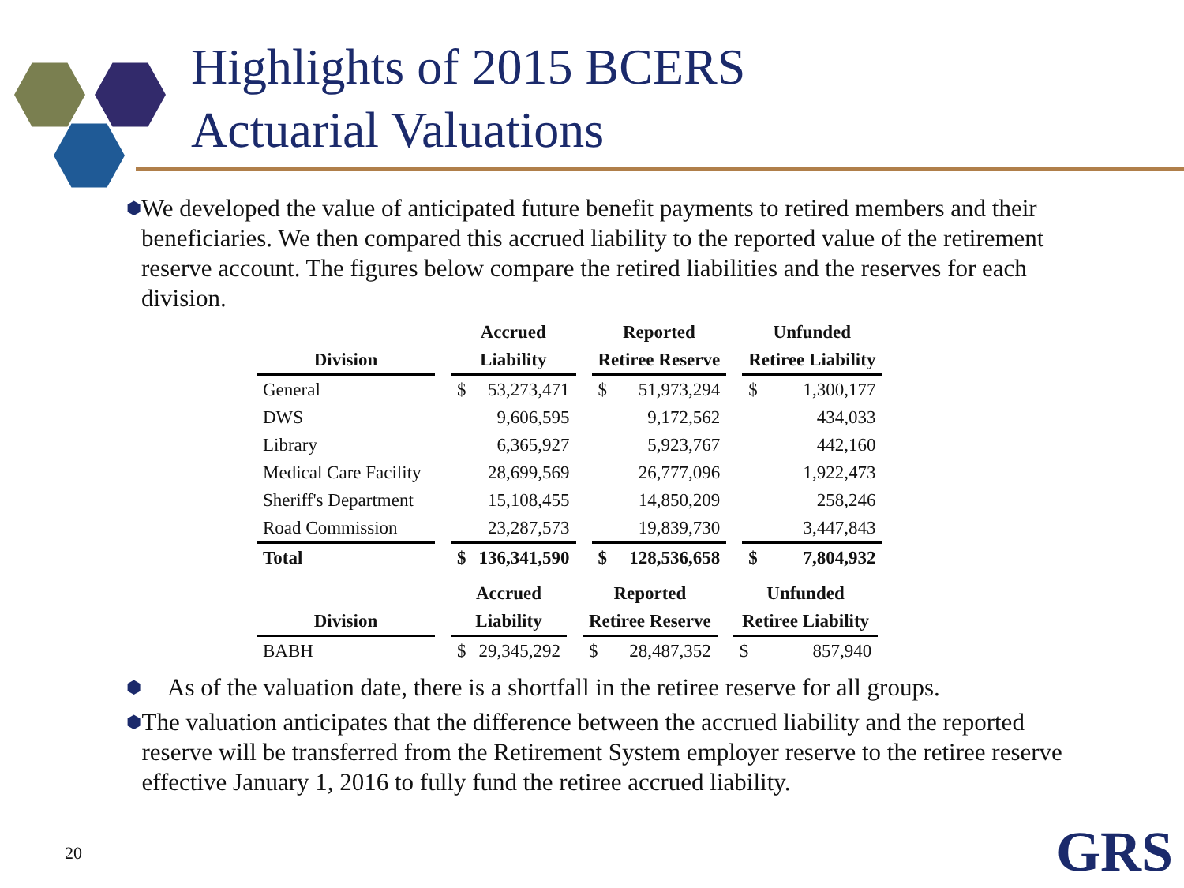Highlights of 2015 BCERS
Actuarial Valuations
⬢
We developed the value of anticipated future benefit payments to retired members and their beneficiaries. We then compared this accrued liability to the reported value of the retirement reserve account. The figures below compare the retired liabilities and the reserves for each division.
| | | Accrued | | | Reported | | | Unfunded | |
| --- | --- | --- | --- | --- | --- | --- | --- | --- | --- |
| Division | | Liability | | | Retiree Reserve | | | Retiree Liability | |
| General | | $ | 53,273,471 | | $ | 51,973,294 | | $ | 1,300,177 |
| DWS | | | 9,606,595 | | | 9,172,562 | | | 434,033 |
| Library | | | 6,365,927 | | | 5,923,767 | | | 442,160 |
| Medical Care Facility | | | 28,699,569 | | | 26,777,096 | | | 1,922,473 |
| Sheriff's Department | | | 15,108,455 | | | 14,850,209 | | | 258,246 |
| Road Commission | | | 23,287,573 | | | 19,839,730 | | | 3,447,843 |
| Total | | $ | 136,341,590 | | $ | 128,536,658 | | $ | 7,804,932 |
| | | Accrued | | | Reported | | | Unfunded | |
| --- | --- | --- | --- | --- | --- | --- | --- | --- | --- |
| Division | | Liability | | | Retiree Reserve | | | Retiree Liability | |
| BABH | | $ | 29,345,292 | | $ | 28,487,352 | | $ | 857,940 |
⬢
As of the valuation date, there is a shortfall in the retiree reserve for all groups.
⬢
The valuation anticipates that the difference between the accrued liability and the reported reserve will be transferred from the Retirement System employer reserve to the retiree reserve effective January 1, 2016 to fully fund the retiree accrued liability.
20 GRS